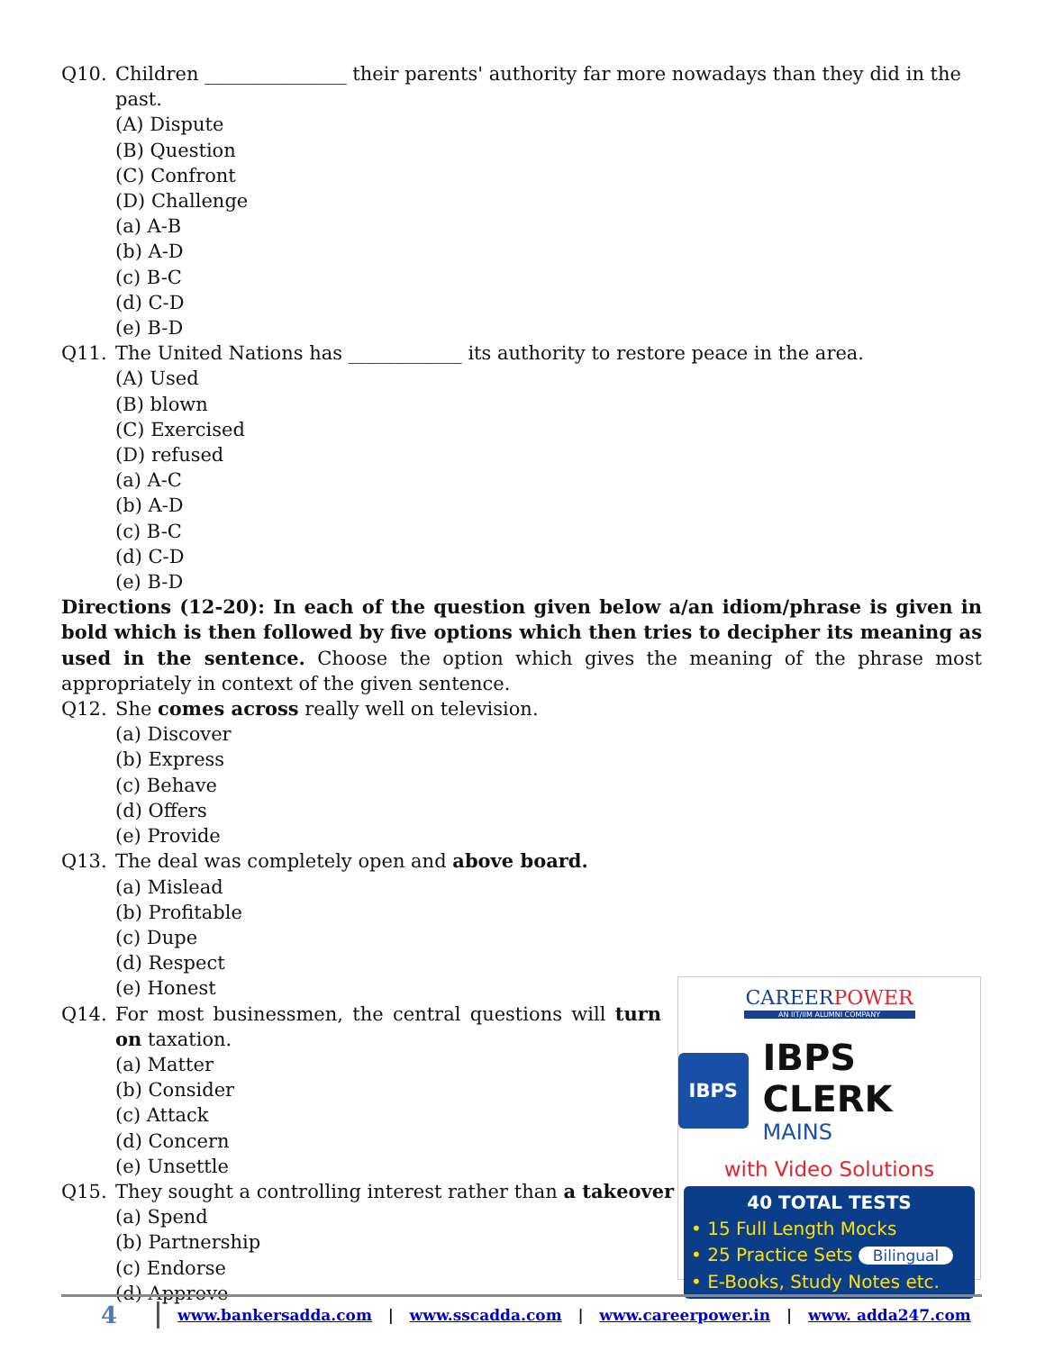Q10. Children _______________ their parents' authority far more nowadays than they did in the past.
(A) Dispute
(B) Question
(C) Confront
(D) Challenge
(a) A-B
(b) A-D
(c) B-C
(d) C-D
(e) B-D
Q11. The United Nations has ____________ its authority to restore peace in the area.
(A) Used
(B) blown
(C) Exercised
(D) refused
(a) A-C
(b) A-D
(c) B-C
(d) C-D
(e) B-D
Directions (12-20): In each of the question given below a/an idiom/phrase is given in bold which is then followed by five options which then tries to decipher its meaning as used in the sentence. Choose the option which gives the meaning of the phrase most appropriately in context of the given sentence.
Q12. She comes across really well on television.
(a) Discover
(b) Express
(c) Behave
(d) Offers
(e) Provide
Q13. The deal was completely open and above board.
(a) Mislead
(b) Profitable
(c) Dupe
(d) Respect
(e) Honest
Q14. For most businessmen, the central questions will turn on taxation.
(a) Matter
(b) Consider
(c) Attack
(d) Concern
(e) Unsettle
Q15. They sought a controlling interest rather than a takeover
(a) Spend
(b) Partnership
(c) Endorse
(d) Approve
CAREERPOWER
AN IIT/IIM ALUMNI COMPANY
IBPS
IBPS CLERK
MAINS
with Video Solutions
40 TOTAL TESTS
• 15 Full Length Mocks
• 25 Practice Sets Bilingual
• E-Books, Study Notes etc.
4 www.bankersadda.com | www.sscadda.com | www.careerpower.in | www. adda247.com